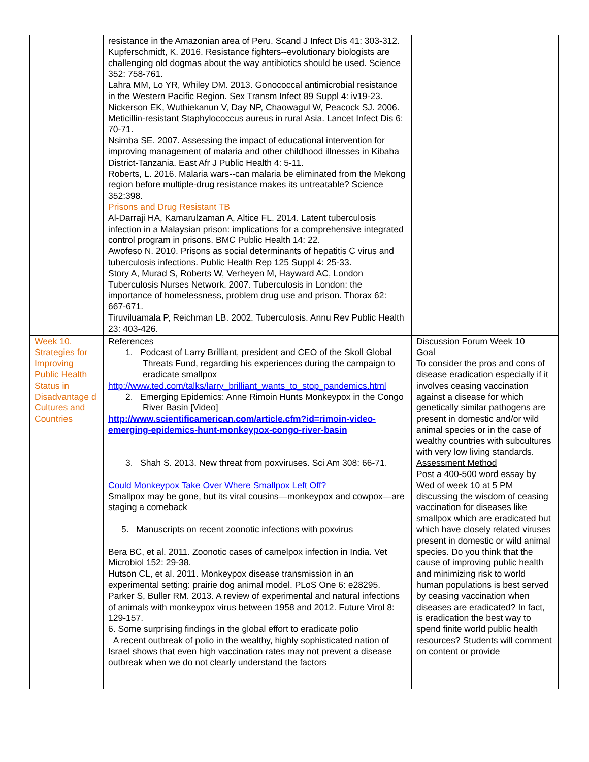| | resistance in the Amazonian area of Peru. Scand J Infect Dis 41: 303-312. Kupferschmidt, K. 2016. Resistance fighters--evolutionary biologists are challenging old dogmas about the way antibiotics should be used. Science 352: 758-761. Lahra MM, Lo YR, Whiley DM. 2013. Gonococcal antimicrobial resistance in the Western Pacific Region. Sex Transm Infect 89 Suppl 4: iv19-23. Nickerson EK, Wuthiekanun V, Day NP, Chaowagul W, Peacock SJ. 2006. Meticillin-resistant Staphylococcus aureus in rural Asia. Lancet Infect Dis 6: 70-71. Nsimba SE. 2007. Assessing the impact of educational intervention for improving management of malaria and other childhood illnesses in Kibaha District-Tanzania. East Afr J Public Health 4: 5-11. Roberts, L. 2016. Malaria wars--can malaria be eliminated from the Mekong region before multiple-drug resistance makes its untreatable? Science 352:398. Prisons and Drug Resistant TB Al-Darraji HA, Kamarulzaman A, Altice FL. 2014. Latent tuberculosis infection in a Malaysian prison: implications for a comprehensive integrated control program in prisons. BMC Public Health 14: 22. Awofeso N. 2010. Prisons as social determinants of hepatitis C virus and tuberculosis infections. Public Health Rep 125 Suppl 4: 25-33. Story A, Murad S, Roberts W, Verheyen M, Hayward AC, London Tuberculosis Nurses Network. 2007. Tuberculosis in London: the importance of homelessness, problem drug use and prison. Thorax 62: 667-671. Tiruviluamala P, Reichman LB. 2002. Tuberculosis. Annu Rev Public Health 23: 403-426. | |
| Week 10. Strategies for Improving Public Health Status in Disadvantage d Cultures and Countries | References 1. Podcast of Larry Brilliant, president and CEO of the Skoll Global Threats Fund, regarding his experiences during the campaign to eradicate smallpox http://www.ted.com/talks/larry_brilliant_wants_to_stop_pandemics.html 2. Emerging Epidemics: Anne Rimoin Hunts Monkeypox in the Congo River Basin [Video] http://www.scientificamerican.com/article.cfm?id=rimoin-video-emerging-epidemics-hunt-monkeypox-congo-river-basin 3. Shah S. 2013. New threat from poxviruses. Sci Am 308: 66-71. Could Monkeypox Take Over Where Smallpox Left Off? Smallpox may be gone, but its viral cousins—monkeypox and cowpox—are staging a comeback 5. Manuscripts on recent zoonotic infections with poxvirus Bera BC, et al. 2011. Zoonotic cases of camelpox infection in India. Vet Microbiol 152: 29-38. Hutson CL, et al. 2011. Monkeypox disease transmission in an experimental setting: prairie dog animal model. PLoS One 6: e28295. Parker S, Buller RM. 2013. A review of experimental and natural infections of animals with monkeypox virus between 1958 and 2012. Future Virol 8: 129-157. 6. Some surprising findings in the global effort to eradicate polio A recent outbreak of polio in the wealthy, highly sophisticated nation of Israel shows that even high vaccination rates may not prevent a disease outbreak when we do not clearly understand the factors | Discussion Forum Week 10 Goal To consider the pros and cons of disease eradication especially if it involves ceasing vaccination against a disease for which genetically similar pathogens are present in domestic and/or wild animal species or in the case of wealthy countries with subcultures with very low living standards. Assessment Method Post a 400-500 word essay by Wed of week 10 at 5 PM discussing the wisdom of ceasing vaccination for diseases like smallpox which are eradicated but which have closely related viruses present in domestic or wild animal species. Do you think that the cause of improving public health and minimizing risk to world human populations is best served by ceasing vaccination when diseases are eradicated? In fact, is eradication the best way to spend finite world public health resources? Students will comment on content or provide |